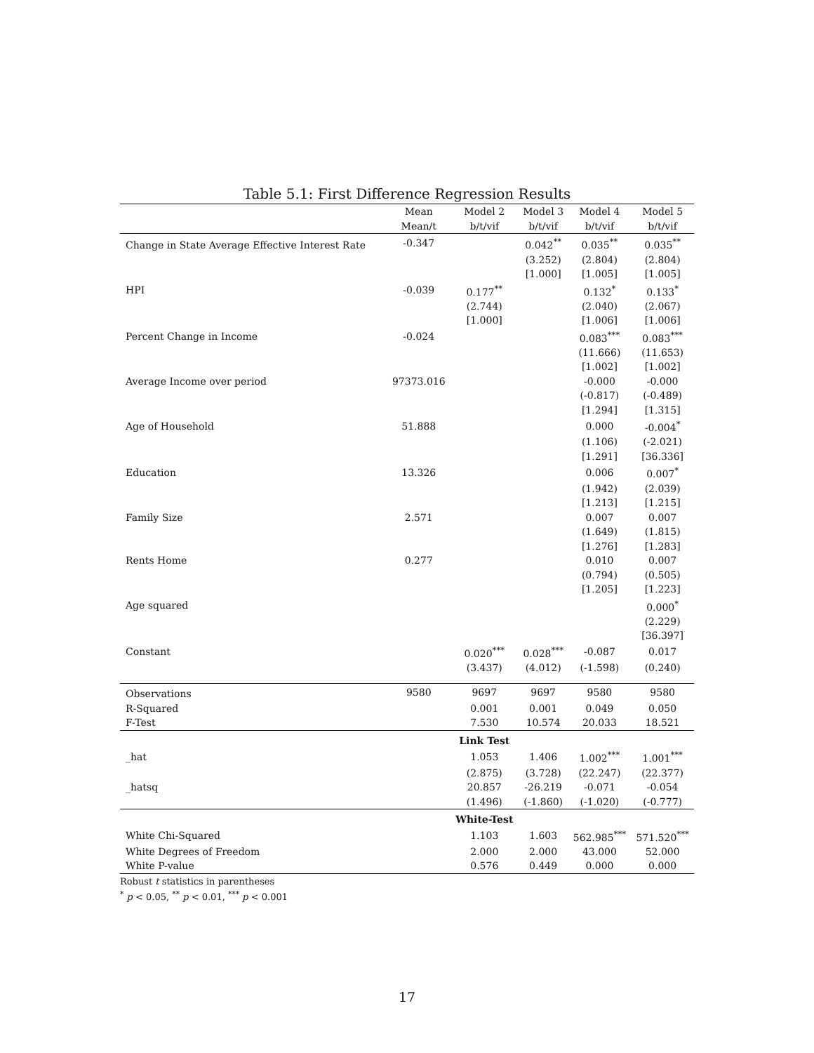Table 5.1: First Difference Regression Results
| | Mean | Model 2 | Model 3 | Model 4 | Model 5 |
| --- | --- | --- | --- | --- | --- |
| | Mean/t | b/t/vif | b/t/vif | b/t/vif | b/t/vif |
| Change in State Average Effective Interest Rate | -0.347 | | 0.042<sup>**</sup> | 0.035<sup>**</sup> | 0.035<sup>**</sup> |
| | | | (3.252) | (2.804) | (2.804) |
| | | | [1.000] | [1.005] | [1.005] |
| HPI | -0.039 | 0.177<sup>**</sup> | | 0.132<sup>*</sup> | 0.133<sup>*</sup> |
| | | (2.744) | | (2.040) | (2.067) |
| | | [1.000] | | [1.006] | [1.006] |
| Percent Change in Income | -0.024 | | | 0.083<sup>***</sup> | 0.083<sup>***</sup> |
| | | | | (11.666) | (11.653) |
| | | | | [1.002] | [1.002] |
| Average Income over period | 97373.016 | | | -0.000 | -0.000 |
| | | | | (-0.817) | (-0.489) |
| | | | | [1.294] | [1.315] |
| Age of Household | 51.888 | | | 0.000 | -0.004<sup>*</sup> |
| | | | | (1.106) | (-2.021) |
| | | | | [1.291] | [36.336] |
| Education | 13.326 | | | 0.006 | 0.007<sup>*</sup> |
| | | | | (1.942) | (2.039) |
| | | | | [1.213] | [1.215] |
| Family Size | 2.571 | | | 0.007 | 0.007 |
| | | | | (1.649) | (1.815) |
| | | | | [1.276] | [1.283] |
| Rents Home | 0.277 | | | 0.010 | 0.007 |
| | | | | (0.794) | (0.505) |
| | | | | [1.205] | [1.223] |
| Age squared | | | | | 0.000<sup>*</sup> |
| | | | | | (2.229) |
| | | | | | [36.397] |
| Constant | | 0.020<sup>***</sup> | 0.028<sup>***</sup> | -0.087 | 0.017 |
| | | (3.437) | (4.012) | (-1.598) | (0.240) |
| Observations | 9580 | 9697 | 9697 | 9580 | 9580 |
| R-Squared | | 0.001 | 0.001 | 0.049 | 0.050 |
| F-Test | | 7.530 | 10.574 | 20.033 | 18.521 |
| | | Link Test | | | |
| _hat | | 1.053 | 1.406 | 1.002<sup>***</sup> | 1.001<sup>***</sup> |
| | | (2.875) | (3.728) | (22.247) | (22.377) |
| _hatsq | | 20.857 | -26.219 | -0.071 | -0.054 |
| | | (1.496) | (-1.860) | (-1.020) | (-0.777) |
| | | White-Test | | | |
| White Chi-Squared | | 1.103 | 1.603 | 562.985<sup>***</sup> | 571.520<sup>***</sup> |
| White Degrees of Freedom | | 2.000 | 2.000 | 43.000 | 52.000 |
| White P-value | | 0.576 | 0.449 | 0.000 | 0.000 |
Robust t statistics in parentheses
<sup>*</sup> p < 0.05, <sup>**</sup> p < 0.01, <sup>***</sup> p < 0.001
17